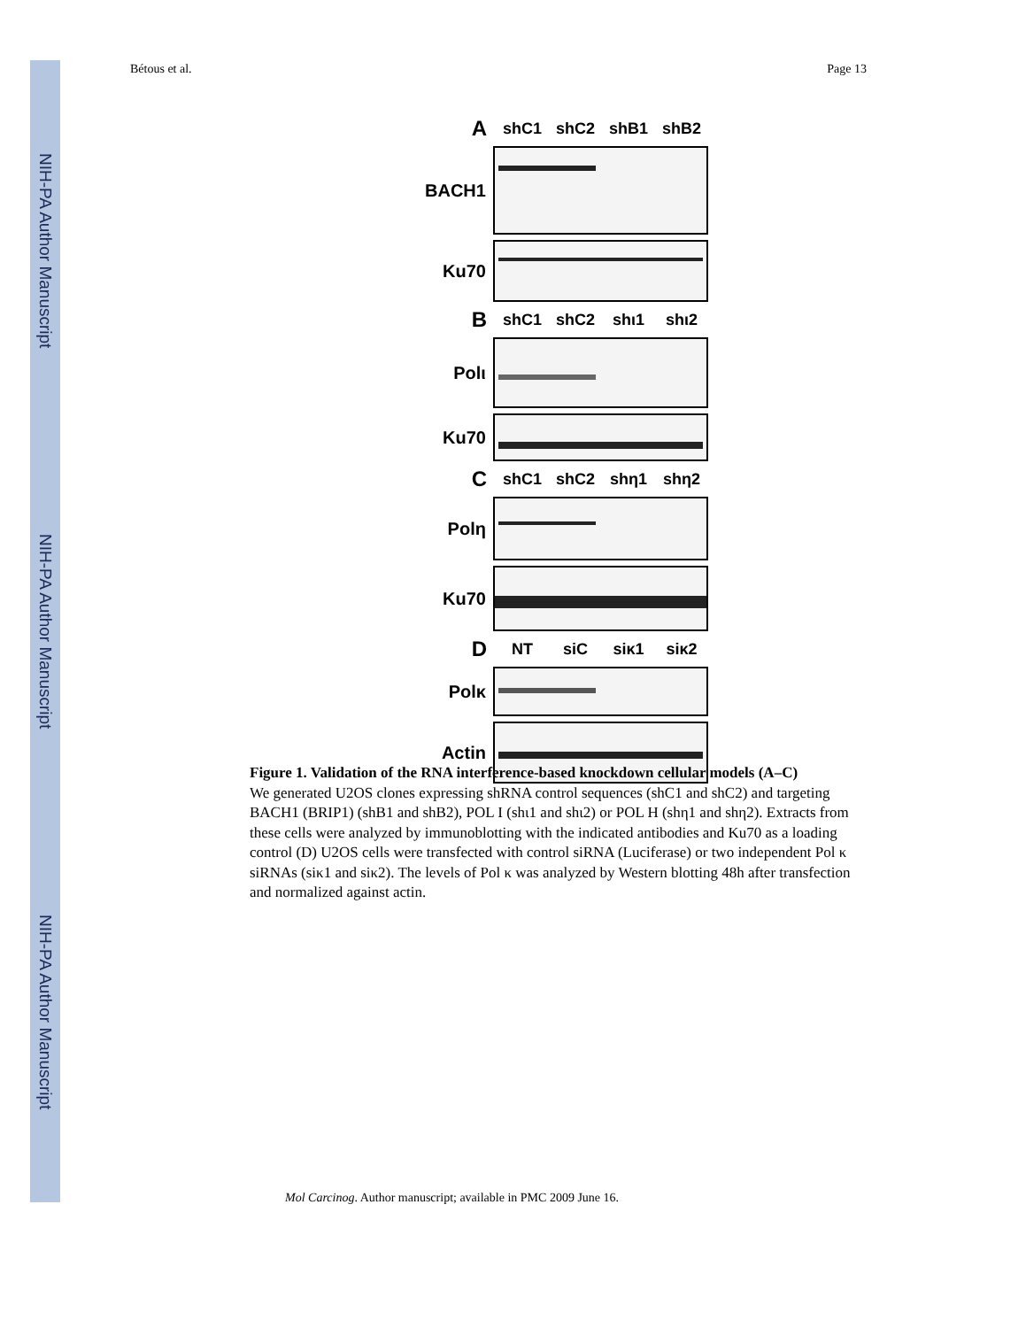NIH-PA Author Manuscript
NIH-PA Author Manuscript
NIH-PA Author Manuscript
Bétous et al. Page 13
A
shC1 shC2 shB1 shB2
BACH1
Ku70
B
shC1 shC2 shι1 shι2
Polι
Ku70
C
shC1 shC2 shη1 shη2
Polη
Ku70
D
NT siC siκ1 siκ2
Polκ
Actin
Figure 1. Validation of the RNA interference-based knockdown cellular models (A–C)
We generated U2OS clones expressing shRNA control sequences (shC1 and shC2) and targeting BACH1 (BRIP1) (shB1 and shB2), POL I (shι1 and shι2) or POL H (shη1 and shη2). Extracts from these cells were analyzed by immunoblotting with the indicated antibodies and Ku70 as a loading control (D) U2OS cells were transfected with control siRNA (Luciferase) or two independent Pol κ siRNAs (siκ1 and siκ2). The levels of Pol κ was analyzed by Western blotting 48h after transfection and normalized against actin.
Mol Carcinog. Author manuscript; available in PMC 2009 June 16.